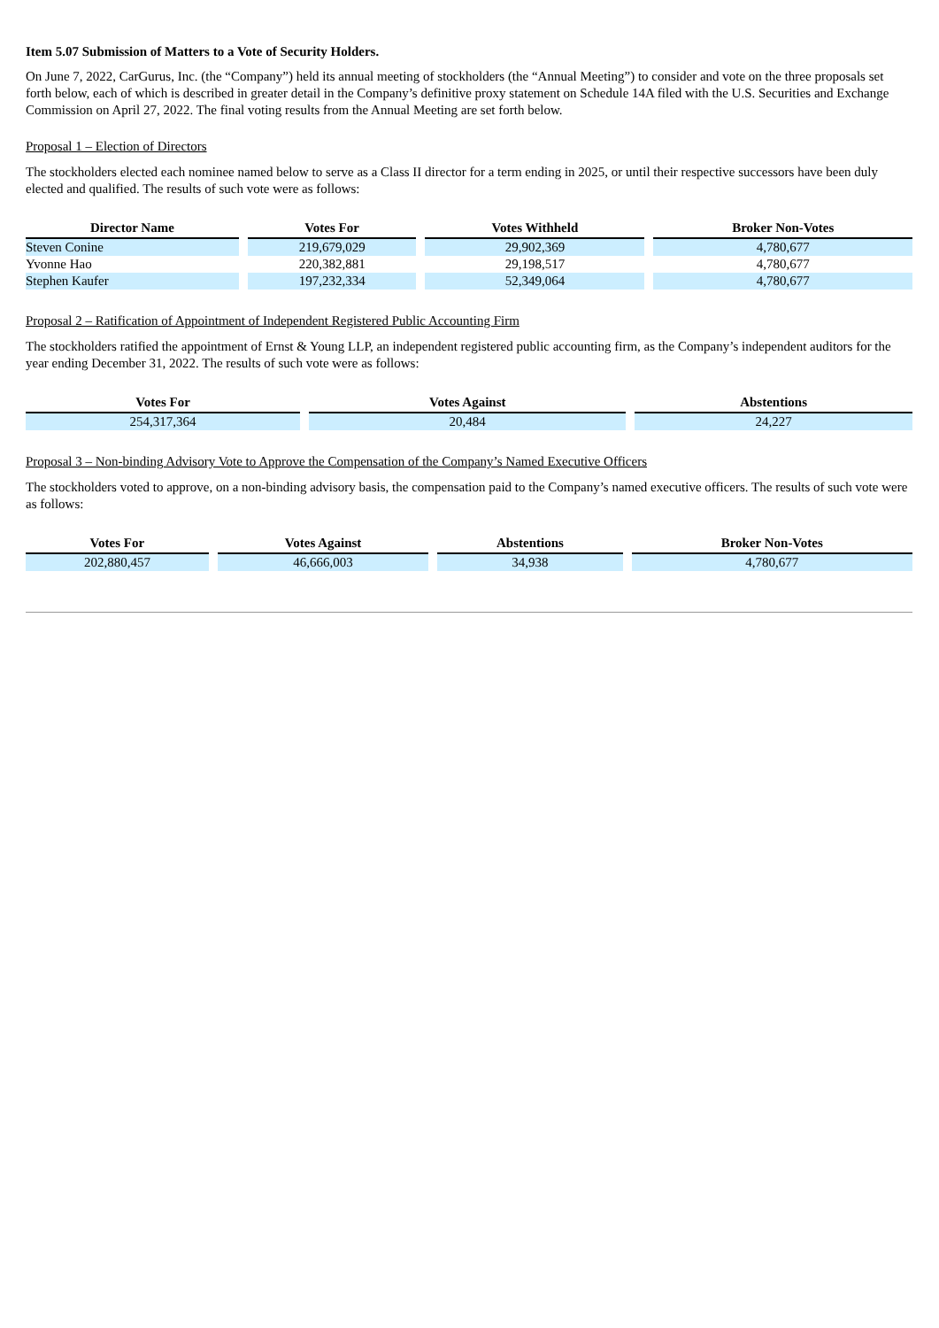Item 5.07 Submission of Matters to a Vote of Security Holders.
On June 7, 2022, CarGurus, Inc. (the “Company”) held its annual meeting of stockholders (the “Annual Meeting”) to consider and vote on the three proposals set forth below, each of which is described in greater detail in the Company’s definitive proxy statement on Schedule 14A filed with the U.S. Securities and Exchange Commission on April 27, 2022. The final voting results from the Annual Meeting are set forth below.
Proposal 1 – Election of Directors
The stockholders elected each nominee named below to serve as a Class II director for a term ending in 2025, or until their respective successors have been duly elected and qualified. The results of such vote were as follows:
| Director Name | Votes For | Votes Withheld | Broker Non-Votes |
| --- | --- | --- | --- |
| Steven Conine | 219,679,029 | 29,902,369 | 4,780,677 |
| Yvonne Hao | 220,382,881 | 29,198,517 | 4,780,677 |
| Stephen Kaufer | 197,232,334 | 52,349,064 | 4,780,677 |
Proposal 2 – Ratification of Appointment of Independent Registered Public Accounting Firm
The stockholders ratified the appointment of Ernst & Young LLP, an independent registered public accounting firm, as the Company’s independent auditors for the year ending December 31, 2022. The results of such vote were as follows:
| Votes For | Votes Against | Abstentions |
| --- | --- | --- |
| 254,317,364 | 20,484 | 24,227 |
Proposal 3 – Non-binding Advisory Vote to Approve the Compensation of the Company’s Named Executive Officers
The stockholders voted to approve, on a non-binding advisory basis, the compensation paid to the Company’s named executive officers. The results of such vote were as follows:
| Votes For | Votes Against | Abstentions | Broker Non-Votes |
| --- | --- | --- | --- |
| 202,880,457 | 46,666,003 | 34,938 | 4,780,677 |